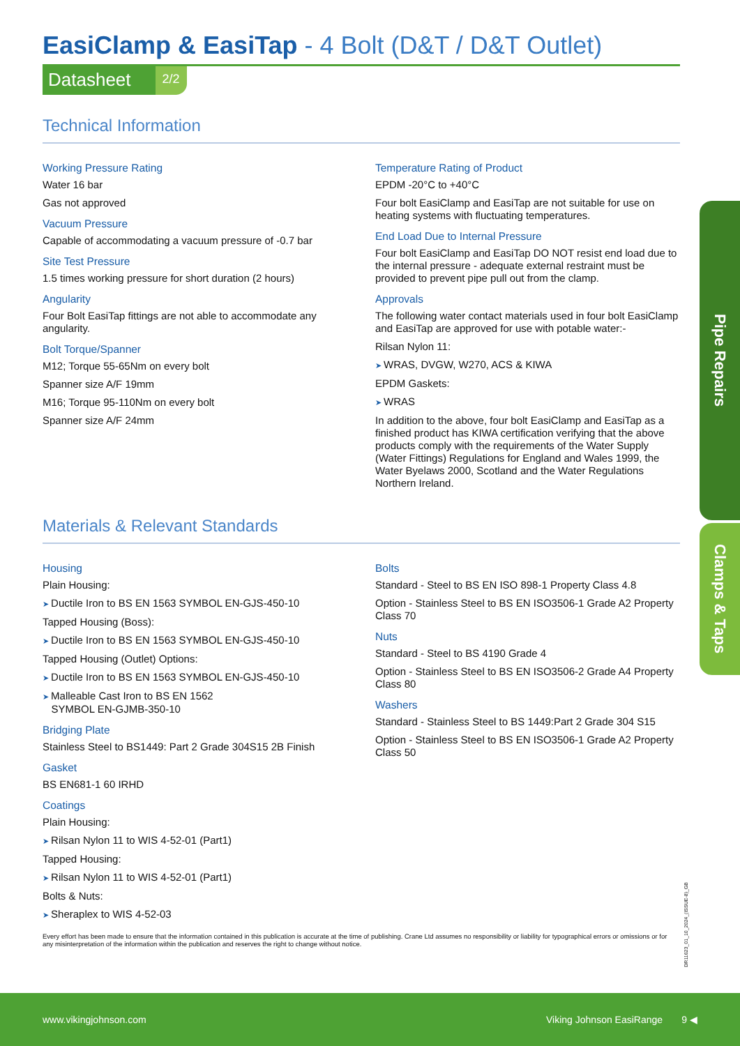EasiClamp & EasiTap - 4 Bolt (D&T / D&T Outlet)
Datasheet 2/2
Technical Information
Working Pressure Rating
Water 16 bar
Gas not approved
Vacuum Pressure
Capable of accommodating a vacuum pressure of -0.7 bar
Site Test Pressure
1.5 times working pressure for short duration (2 hours)
Angularity
Four Bolt EasiTap fittings are not able to accommodate any angularity.
Bolt Torque/Spanner
M12; Torque 55-65Nm on every bolt
Spanner size A/F 19mm
M16; Torque 95-110Nm on every bolt
Spanner size A/F 24mm
Temperature Rating of Product
EPDM -20°C to +40°C
Four bolt EasiClamp and EasiTap are not suitable for use on heating systems with fluctuating temperatures.
End Load Due to Internal Pressure
Four bolt EasiClamp and EasiTap DO NOT resist end load due to the internal pressure - adequate external restraint must be provided to prevent pipe pull out from the clamp.
Approvals
The following water contact materials used in four bolt EasiClamp and EasiTap are approved for use with potable water:-
Rilsan Nylon 11:
WRAS, DVGW, W270, ACS & KIWA
EPDM Gaskets:
WRAS
In addition to the above, four bolt EasiClamp and EasiTap as a finished product has KIWA certification verifying that the above products comply with the requirements of the Water Supply (Water Fittings) Regulations for England and Wales 1999, the Water Byelaws 2000, Scotland and the Water Regulations Northern Ireland.
Materials & Relevant Standards
Housing
Plain Housing:
Ductile Iron to BS EN 1563 SYMBOL EN-GJS-450-10
Tapped Housing (Boss):
Ductile Iron to BS EN 1563 SYMBOL EN-GJS-450-10
Tapped Housing (Outlet) Options:
Ductile Iron to BS EN 1563 SYMBOL EN-GJS-450-10
Malleable Cast Iron to BS EN 1562
SYMBOL EN-GJMB-350-10
Bridging Plate
Stainless Steel to BS1449: Part 2 Grade 304S15 2B Finish
Gasket
BS EN681-1 60 IRHD
Coatings
Plain Housing:
Rilsan Nylon 11 to WIS 4-52-01 (Part1)
Tapped Housing:
Rilsan Nylon 11 to WIS 4-52-01 (Part1)
Bolts & Nuts:
Sheraplex to WIS 4-52-03
Bolts
Standard - Steel to BS EN ISO 898-1 Property Class 4.8
Option - Stainless Steel to BS EN ISO3506-1 Grade A2 Property Class 70
Nuts
Standard - Steel to BS 4190 Grade 4
Option - Stainless Steel to BS EN ISO3506-2 Grade A4 Property Class 80
Washers
Standard - Stainless Steel to BS 1449:Part 2 Grade 304 S15
Option - Stainless Steel to BS EN ISO3506-1 Grade A2 Property Class 50
Every effort has been made to ensure that the information contained in this publication is accurate at the time of publishing. Crane Ltd assumes no responsibility or liability for typographical errors or omissions or for any misinterpretation of the information within the publication and reserves the right to change without notice.
Pipe Repairs
Clamps & Taps
DR11623_01_10_2024_(ISSUE-8)_GB
www.vikingjohnson.com Viking Johnson EasiRange 9 ◀